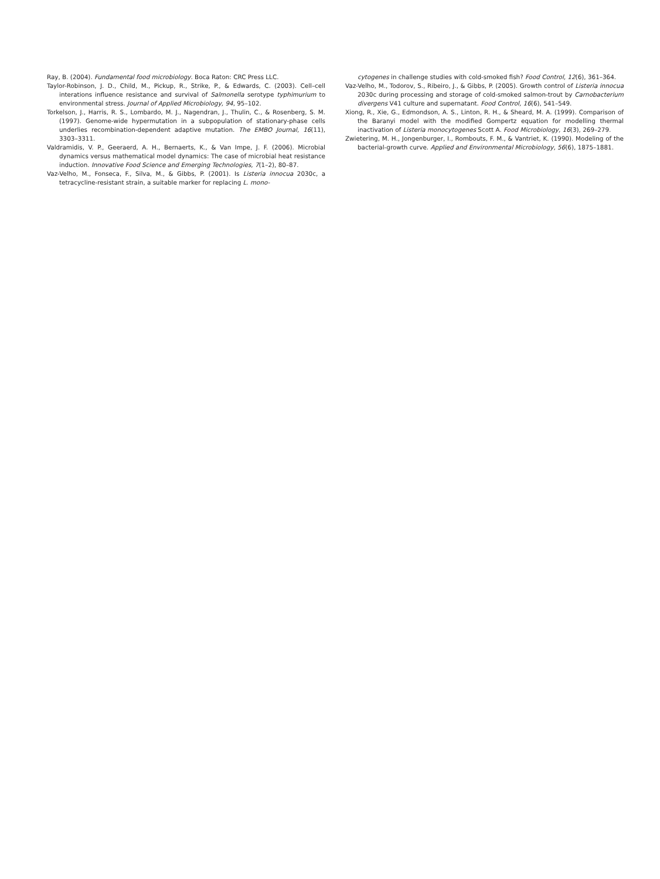Ray, B. (2004). Fundamental food microbiology. Boca Raton: CRC Press LLC.
Taylor-Robinson, J. D., Child, M., Pickup, R., Strike, P., & Edwards, C. (2003). Cell–cell interations influence resistance and survival of Salmonella serotype typhimurium to environmental stress. Journal of Applied Microbiology, 94, 95–102.
Torkelson, J., Harris, R. S., Lombardo, M. J., Nagendran, J., Thulin, C., & Rosenberg, S. M. (1997). Genome-wide hypermutation in a subpopulation of stationary-phase cells underlies recombination-dependent adaptive mutation. The EMBO Journal, 16(11), 3303–3311.
Valdramidis, V. P., Geeraerd, A. H., Bernaerts, K., & Van Impe, J. F. (2006). Microbial dynamics versus mathematical model dynamics: The case of microbial heat resistance induction. Innovative Food Science and Emerging Technologies, 7(1–2), 80–87.
Vaz-Velho, M., Fonseca, F., Silva, M., & Gibbs, P. (2001). Is Listeria innocua 2030c, a tetracycline-resistant strain, a suitable marker for replacing L. mono-
cytogenes in challenge studies with cold-smoked fish? Food Control, 12(6), 361–364.
Vaz-Velho, M., Todorov, S., Ribeiro, J., & Gibbs, P. (2005). Growth control of Listeria innocua 2030c during processing and storage of cold-smoked salmon-trout by Carnobacterium divergens V41 culture and supernatant. Food Control, 16(6), 541–549.
Xiong, R., Xie, G., Edmondson, A. S., Linton, R. H., & Sheard, M. A. (1999). Comparison of the Baranyi model with the modified Gompertz equation for modelling thermal inactivation of Listeria monocytogenes Scott A. Food Microbiology, 16(3), 269–279.
Zwietering, M. H., Jongenburger, I., Rombouts, F. M., & Vantriet, K. (1990). Modeling of the bacterial-growth curve. Applied and Environmental Microbiology, 56(6), 1875–1881.